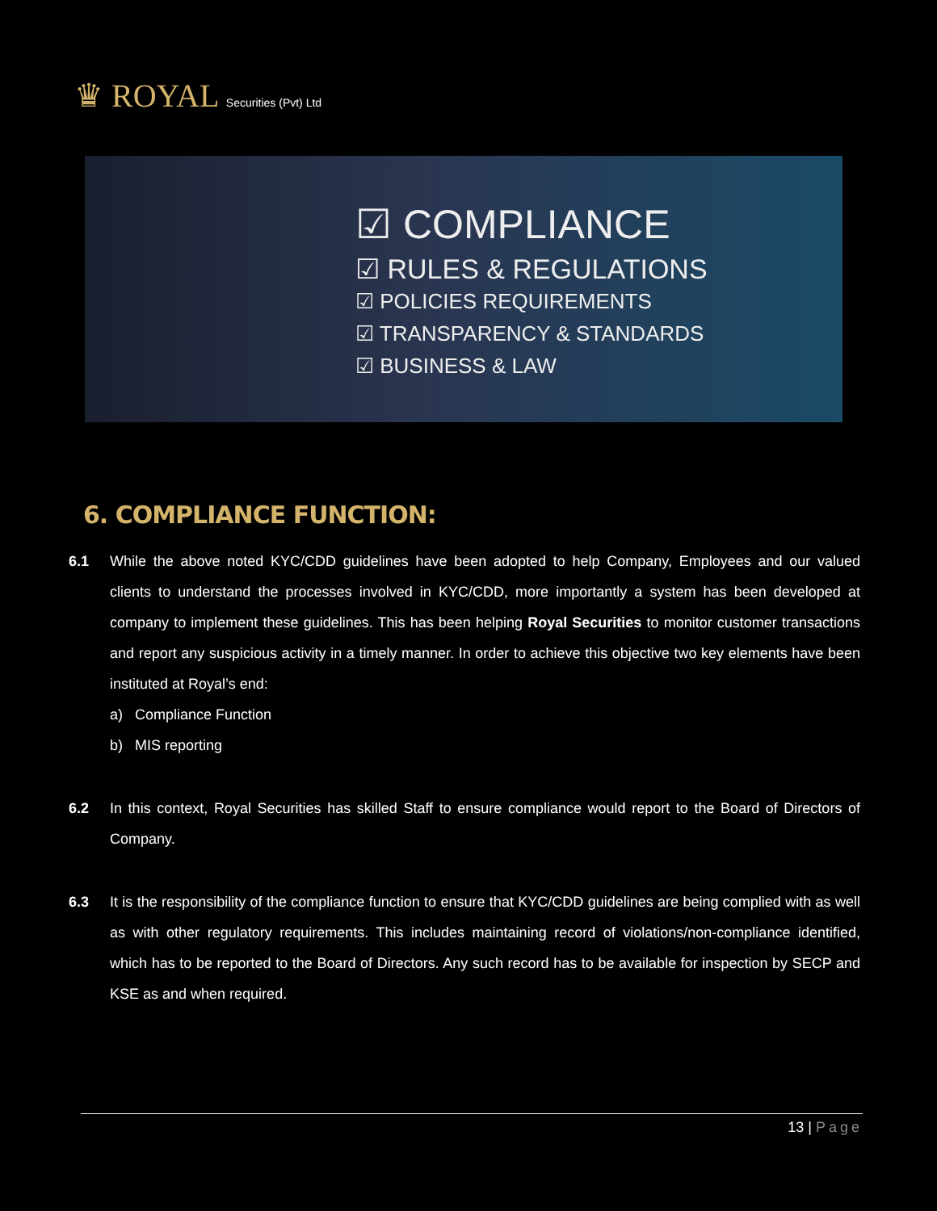♛ ROYAL Securities (Pvt) Ltd
☑ COMPLIANCE
☑ RULES & REGULATIONS
☑ POLICIES REQUIREMENTS
☑ TRANSPARENCY & STANDARDS
☑ BUSINESS & LAW
6. COMPLIANCE FUNCTION:
6.1 While the above noted KYC/CDD guidelines have been adopted to help Company, Employees and our valued clients to understand the processes involved in KYC/CDD, more importantly a system has been developed at company to implement these guidelines. This has been helping Royal Securities to monitor customer transactions and report any suspicious activity in a timely manner. In order to achieve this objective two key elements have been instituted at Royal’s end:
a) Compliance Function
b) MIS reporting
6.2 In this context, Royal Securities has skilled Staff to ensure compliance would report to the Board of Directors of Company.
6.3 It is the responsibility of the compliance function to ensure that KYC/CDD guidelines are being complied with as well as with other regulatory requirements. This includes maintaining record of violations/non-compliance identified, which has to be reported to the Board of Directors. Any such record has to be available for inspection by SECP and KSE as and when required.
13 | Page